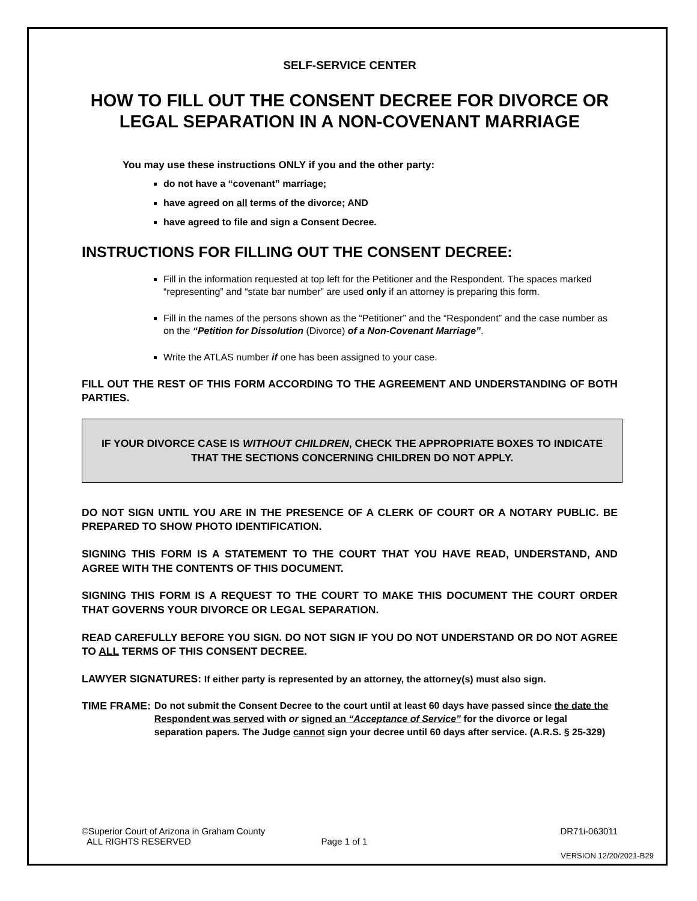SELF-SERVICE CENTER
HOW TO FILL OUT THE CONSENT DECREE FOR DIVORCE OR LEGAL SEPARATION IN A NON-COVENANT MARRIAGE
You may use these instructions ONLY if you and the other party:
do not have a “covenant” marriage;
have agreed on all terms of the divorce; AND
have agreed to file and sign a Consent Decree.
INSTRUCTIONS FOR FILLING OUT THE CONSENT DECREE:
Fill in the information requested at top left for the Petitioner and the Respondent. The spaces marked “representing” and “state bar number” are used only if an attorney is preparing this form.
Fill in the names of the persons shown as the “Petitioner” and the “Respondent” and the case number as on the “Petition for Dissolution (Divorce) of a Non-Covenant Marriage”.
Write the ATLAS number if one has been assigned to your case.
FILL OUT THE REST OF THIS FORM ACCORDING TO THE AGREEMENT AND UNDERSTANDING OF BOTH PARTIES.
IF YOUR DIVORCE CASE IS WITHOUT CHILDREN, CHECK THE APPROPRIATE BOXES TO INDICATE THAT THE SECTIONS CONCERNING CHILDREN DO NOT APPLY.
DO NOT SIGN UNTIL YOU ARE IN THE PRESENCE OF A CLERK OF COURT OR A NOTARY PUBLIC. BE PREPARED TO SHOW PHOTO IDENTIFICATION.
SIGNING THIS FORM IS A STATEMENT TO THE COURT THAT YOU HAVE READ, UNDERSTAND, AND AGREE WITH THE CONTENTS OF THIS DOCUMENT.
SIGNING THIS FORM IS A REQUEST TO THE COURT TO MAKE THIS DOCUMENT THE COURT ORDER THAT GOVERNS YOUR DIVORCE OR LEGAL SEPARATION.
READ CAREFULLY BEFORE YOU SIGN. DO NOT SIGN IF YOU DO NOT UNDERSTAND OR DO NOT AGREE TO ALL TERMS OF THIS CONSENT DECREE.
LAWYER SIGNATURES: If either party is represented by an attorney, the attorney(s) must also sign.
TIME FRAME: Do not submit the Consent Decree to the court until at least 60 days have passed since the date the Respondent was served with or signed an “Acceptance of Service” for the divorce or legal separation papers. The Judge cannot sign your decree until 60 days after service. (A.R.S. § 25-329)
©Superior Court of Arizona in Graham County DR71i-063011
ALL RIGHTS RESERVED Page 1 of 1
VERSION 12/20/2021-B29